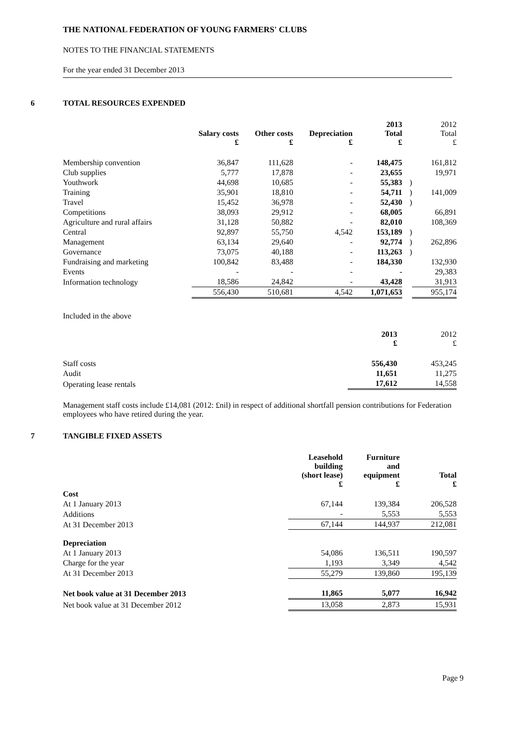THE NATIONAL FEDERATION OF YOUNG FARMERS' CLUBS
NOTES TO THE FINANCIAL STATEMENTS
For the year ended 31 December 2013
6 TOTAL RESOURCES EXPENDED
| | Salary costs £ | Other costs £ | Depreciation £ | 2013 Total £ | | 2012 Total £ |
| --- | --- | --- | --- | --- | --- | --- |
| Membership convention | 36,847 | 111,628 | - | 148,475 | | 161,812 |
| Club supplies | 5,777 | 17,878 | - | 23,655 | | 19,971 |
| Youthwork | 44,698 | 10,685 | - | 55,383 | ) | |
| Training | 35,901 | 18,810 | - | 54,711 | ) | 141,009 |
| Travel | 15,452 | 36,978 | - | 52,430 | ) | |
| Competitions | 38,093 | 29,912 | - | 68,005 | | 66,891 |
| Agriculture and rural affairs | 31,128 | 50,882 | - | 82,010 | | 108,369 |
| Central | 92,897 | 55,750 | 4,542 | 153,189 | ) | |
| Management | 63,134 | 29,640 | - | 92,774 | ) | 262,896 |
| Governance | 73,075 | 40,188 | - | 113,263 | ) | |
| Fundraising and marketing | 100,842 | 83,488 | - | 184,330 | | 132,930 |
| Events | - | - | - | - | | 29,383 |
| Information technology | 18,586 | 24,842 | - | 43,428 | | 31,913 |
| | 556,430 | 510,681 | 4,542 | 1,071,653 | | 955,174 |
Included in the above
| | 2013 £ | 2012 £ |
| --- | --- | --- |
| Staff costs | 556,430 | 453,245 |
| Audit | 11,651 | 11,275 |
| Operating lease rentals | 17,612 | 14,558 |
Management staff costs include £14,081 (2012: £nil) in respect of additional shortfall pension contributions for Federation employees who have retired during the year.
7 TANGIBLE FIXED ASSETS
| | Leasehold building (short lease) £ | Furniture and equipment £ | Total £ |
| --- | --- | --- | --- |
| Cost | | | |
| At 1 January 2013 | 67,144 | 139,384 | 206,528 |
| Additions | - | 5,553 | 5,553 |
| At 31 December 2013 | 67,144 | 144,937 | 212,081 |
| Depreciation | | | |
| At 1 January 2013 | 54,086 | 136,511 | 190,597 |
| Charge for the year | 1,193 | 3,349 | 4,542 |
| At 31 December 2013 | 55,279 | 139,860 | 195,139 |
| Net book value at 31 December 2013 | 11,865 | 5,077 | 16,942 |
| Net book value at 31 December 2012 | 13,058 | 2,873 | 15,931 |
Page 9